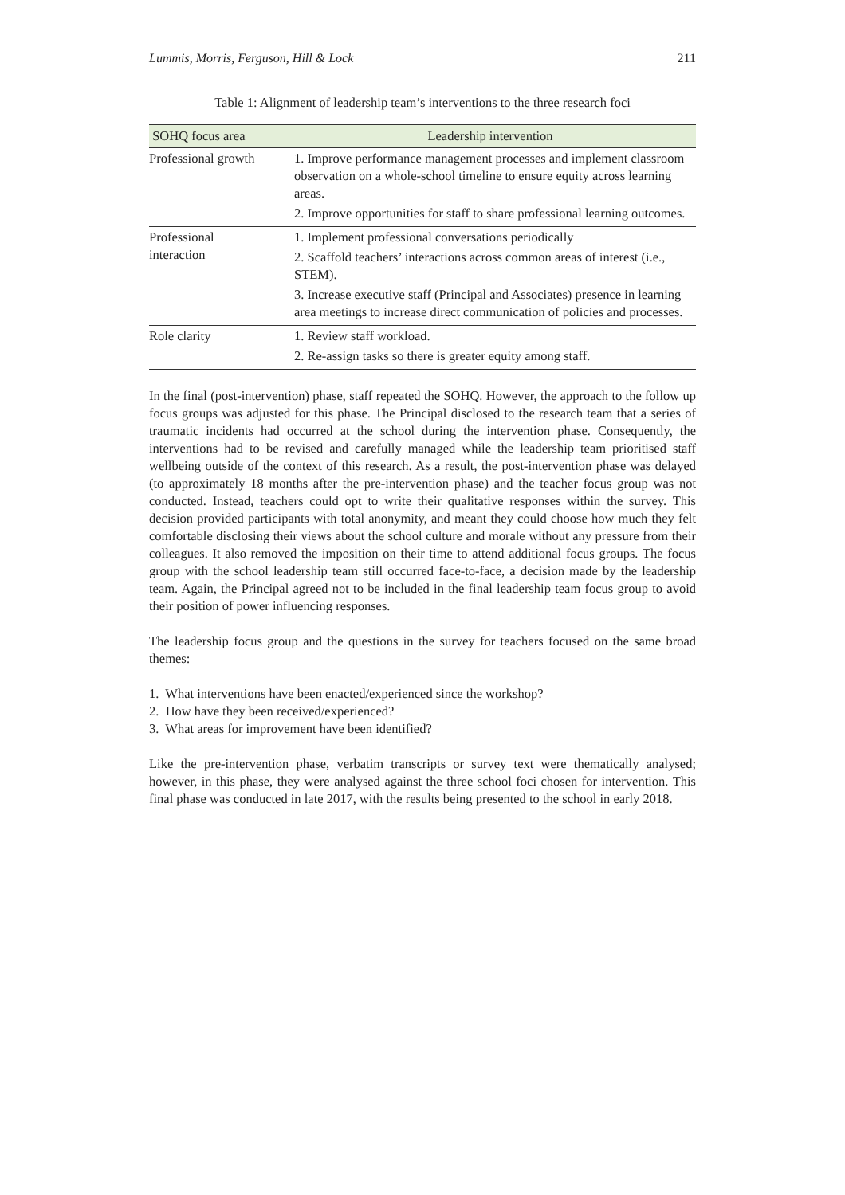Lummis, Morris, Ferguson, Hill & Lock 211
Table 1: Alignment of leadership team’s interventions to the three research foci
| SOHQ focus area | Leadership intervention |
| --- | --- |
| Professional growth | 1. Improve performance management processes and implement classroom observation on a whole-school timeline to ensure equity across learning areas. 2. Improve opportunities for staff to share professional learning outcomes. |
| Professional interaction | 1. Implement professional conversations periodically 2. Scaffold teachers’ interactions across common areas of interest (i.e., STEM). 3. Increase executive staff (Principal and Associates) presence in learning area meetings to increase direct communication of policies and processes. |
| Role clarity | 1. Review staff workload. 2. Re-assign tasks so there is greater equity among staff. |
In the final (post-intervention) phase, staff repeated the SOHQ. However, the approach to the follow up focus groups was adjusted for this phase. The Principal disclosed to the research team that a series of traumatic incidents had occurred at the school during the intervention phase. Consequently, the interventions had to be revised and carefully managed while the leadership team prioritised staff wellbeing outside of the context of this research. As a result, the post-intervention phase was delayed (to approximately 18 months after the pre-intervention phase) and the teacher focus group was not conducted. Instead, teachers could opt to write their qualitative responses within the survey. This decision provided participants with total anonymity, and meant they could choose how much they felt comfortable disclosing their views about the school culture and morale without any pressure from their colleagues. It also removed the imposition on their time to attend additional focus groups. The focus group with the school leadership team still occurred face-to-face, a decision made by the leadership team. Again, the Principal agreed not to be included in the final leadership team focus group to avoid their position of power influencing responses.
The leadership focus group and the questions in the survey for teachers focused on the same broad themes:
1. What interventions have been enacted/experienced since the workshop?
2. How have they been received/experienced?
3. What areas for improvement have been identified?
Like the pre-intervention phase, verbatim transcripts or survey text were thematically analysed; however, in this phase, they were analysed against the three school foci chosen for intervention. This final phase was conducted in late 2017, with the results being presented to the school in early 2018.